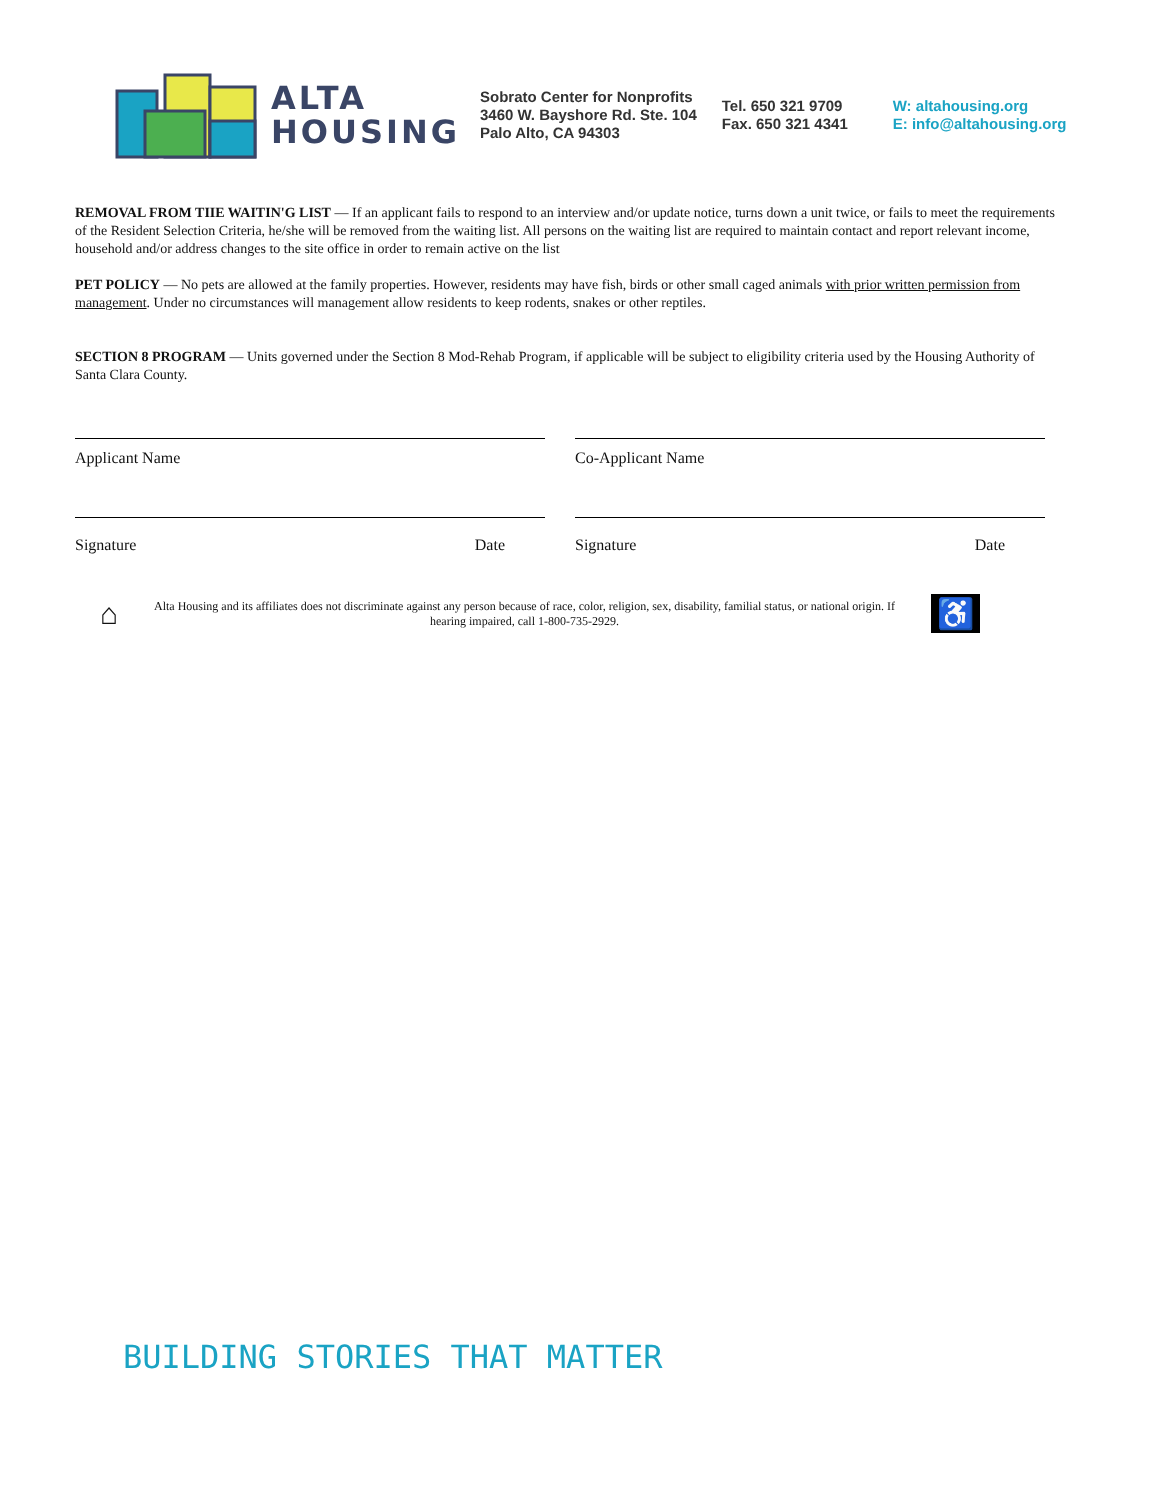ALTA
HOUSING
Sobrato Center for Nonprofits
3460 W. Bayshore Rd. Ste. 104
Palo Alto, CA 94303
Tel. 650 321 9709
Fax. 650 321 4341
W: altahousing.org
E: info@altahousing.org
REMOVAL FROM TIIE WAITIN'G LIST — If an applicant fails to respond to an interview and/or update notice, turns down a unit twice, or fails to meet the requirements of the Resident Selection Criteria, he/she will be removed from the waiting list. All persons on the waiting list are required to maintain contact and report relevant income, household and/or address changes to the site office in order to remain active on the list
PET POLICY — No pets are allowed at the family properties. However, residents may have fish, birds or other small caged animals with prior written permission from management. Under no circumstances will management allow residents to keep rodents, snakes or other reptiles.
SECTION 8 PROGRAM — Units governed under the Section 8 Mod-Rehab Program, if applicable will be subject to eligibility criteria used by the Housing Authority of Santa Clara County.
Applicant Name Co-Applicant Name
Signature Date Signature Date
⌂
Alta Housing and its affiliates does not discriminate against any person because of race, color, religion, sex, disability, familial status, or national origin. If hearing impaired, call 1-800-735-2929.
♿
BUILDING STORIES THAT MATTER